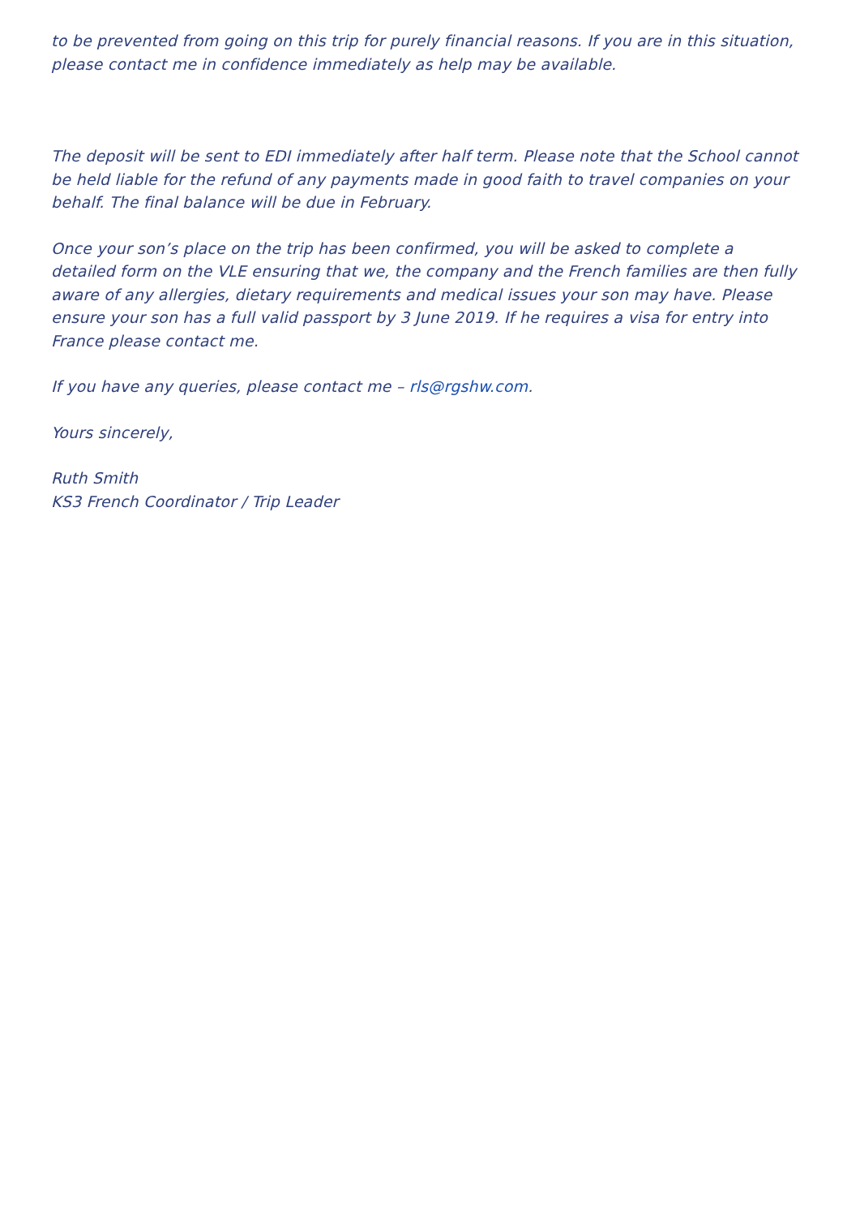to be prevented from going on this trip for purely financial reasons. If you are in this situation, please contact me in confidence immediately as help may be available.
The deposit will be sent to EDI immediately after half term. Please note that the School cannot be held liable for the refund of any payments made in good faith to travel companies on your behalf. The final balance will be due in February.
Once your son’s place on the trip has been confirmed, you will be asked to complete a detailed form on the VLE ensuring that we, the company and the French families are then fully aware of any allergies, dietary requirements and medical issues your son may have. Please ensure your son has a full valid passport by 3 June 2019. If he requires a visa for entry into France please contact me.
If you have any queries, please contact me – rls@rgshw.com.
Yours sincerely,
Ruth Smith
KS3 French Coordinator / Trip Leader